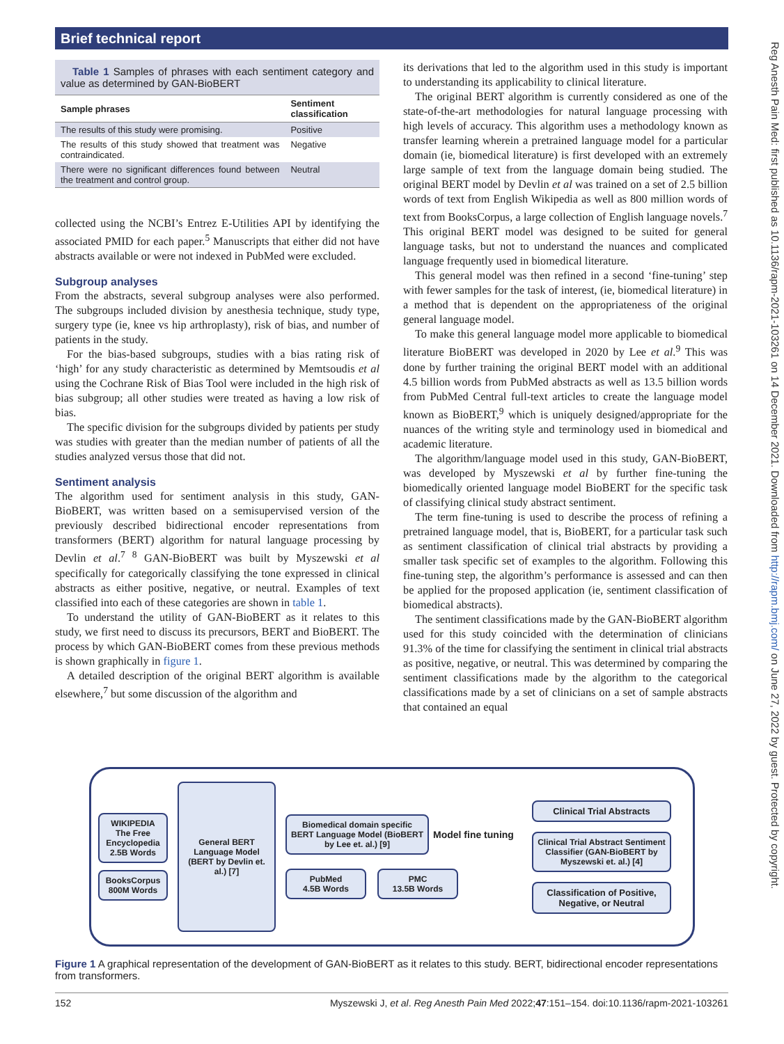Brief technical report
Reg Anesth Pain Med: first published as 10.1136/rapm-2021-103261 on 14 December 2021. Downloaded from http://rapm.bmj.com/ on June 27, 2022 by guest. Protected by copyright.
Table 1 Samples of phrases with each sentiment category and value as determined by GAN-BioBERT
| Sample phrases | Sentiment classification |
| --- | --- |
| The results of this study were promising. | Positive |
| The results of this study showed that treatment was contraindicated. | Negative |
| There were no significant differences found between the treatment and control group. | Neutral |
collected using the NCBI’s Entrez E-Utilities API by identifying the associated PMID for each paper.<sup>5</sup> Manuscripts that either did not have abstracts available or were not indexed in PubMed were excluded.
Subgroup analyses
From the abstracts, several subgroup analyses were also performed. The subgroups included division by anesthesia technique, study type, surgery type (ie, knee vs hip arthroplasty), risk of bias, and number of patients in the study.
For the bias-based subgroups, studies with a bias rating risk of ‘high’ for any study characteristic as determined by Memtsoudis et al using the Cochrane Risk of Bias Tool were included in the high risk of bias subgroup; all other studies were treated as having a low risk of bias.
The specific division for the subgroups divided by patients per study was studies with greater than the median number of patients of all the studies analyzed versus those that did not.
Sentiment analysis
The algorithm used for sentiment analysis in this study, GAN-BioBERT, was written based on a semisupervised version of the previously described bidirectional encoder representations from transformers (BERT) algorithm for natural language processing by Devlin et al.<sup>7 8</sup> GAN-BioBERT was built by Myszewski et al specifically for categorically classifying the tone expressed in clinical abstracts as either positive, negative, or neutral. Examples of text classified into each of these categories are shown in table 1.
To understand the utility of GAN-BioBERT as it relates to this study, we first need to discuss its precursors, BERT and BioBERT. The process by which GAN-BioBERT comes from these previous methods is shown graphically in figure 1.
A detailed description of the original BERT algorithm is available elsewhere,<sup>7</sup> but some discussion of the algorithm and
its derivations that led to the algorithm used in this study is important to understanding its applicability to clinical literature.
The original BERT algorithm is currently considered as one of the state-of-the-art methodologies for natural language processing with high levels of accuracy. This algorithm uses a methodology known as transfer learning wherein a pretrained language model for a particular domain (ie, biomedical literature) is first developed with an extremely large sample of text from the language domain being studied. The original BERT model by Devlin et al was trained on a set of 2.5 billion words of text from English Wikipedia as well as 800 million words of text from BooksCorpus, a large collection of English language novels.<sup>7</sup> This original BERT model was designed to be suited for general language tasks, but not to understand the nuances and complicated language frequently used in biomedical literature.
This general model was then refined in a second ‘fine-tuning’ step with fewer samples for the task of interest, (ie, biomedical literature) in a method that is dependent on the appropriateness of the original general language model.
To make this general language model more applicable to biomedical literature BioBERT was developed in 2020 by Lee et al.<sup>9</sup> This was done by further training the original BERT model with an additional 4.5 billion words from PubMed abstracts as well as 13.5 billion words from PubMed Central full-text articles to create the language model known as BioBERT,<sup>9</sup> which is uniquely designed/appropriate for the nuances of the writing style and terminology used in biomedical and academic literature.
The algorithm/language model used in this study, GAN-BioBERT, was developed by Myszewski et al by further fine-tuning the biomedically oriented language model BioBERT for the specific task of classifying clinical study abstract sentiment.
The term fine-tuning is used to describe the process of refining a pretrained language model, that is, BioBERT, for a particular task such as sentiment classification of clinical trial abstracts by providing a smaller task specific set of examples to the algorithm. Following this fine-tuning step, the algorithm’s performance is assessed and can then be applied for the proposed application (ie, sentiment classification of biomedical abstracts).
The sentiment classifications made by the GAN-BioBERT algorithm used for this study coincided with the determination of clinicians 91.3% of the time for classifying the sentiment in clinical trial abstracts as positive, negative, or neutral. This was determined by comparing the sentiment classifications made by the algorithm to the categorical classifications made by a set of clinicians on a set of sample abstracts that contained an equal
WIKIPEDIA
The Free Encyclopedia
2.5B Words
BooksCorpus
800M Words
General BERT Language Model (BERT by Devlin et. al.) [7]
Biomedical domain specific BERT Language Model (BioBERT by Lee et. al.) [9]
Model fine tuning
PubMed
4.5B Words
PMC
13.5B Words
Clinical Trial Abstracts
Clinical Trial Abstract Sentiment Classifier (GAN-BioBERT by Myszewski et. al.) [4]
Classification of Positive, Negative, or Neutral
Figure 1 A graphical representation of the development of GAN-BioBERT as it relates to this study. BERT, bidirectional encoder representations from transformers.
152 Myszewski J, et al. Reg Anesth Pain Med 2022;47:151–154. doi:10.1136/rapm-2021-103261